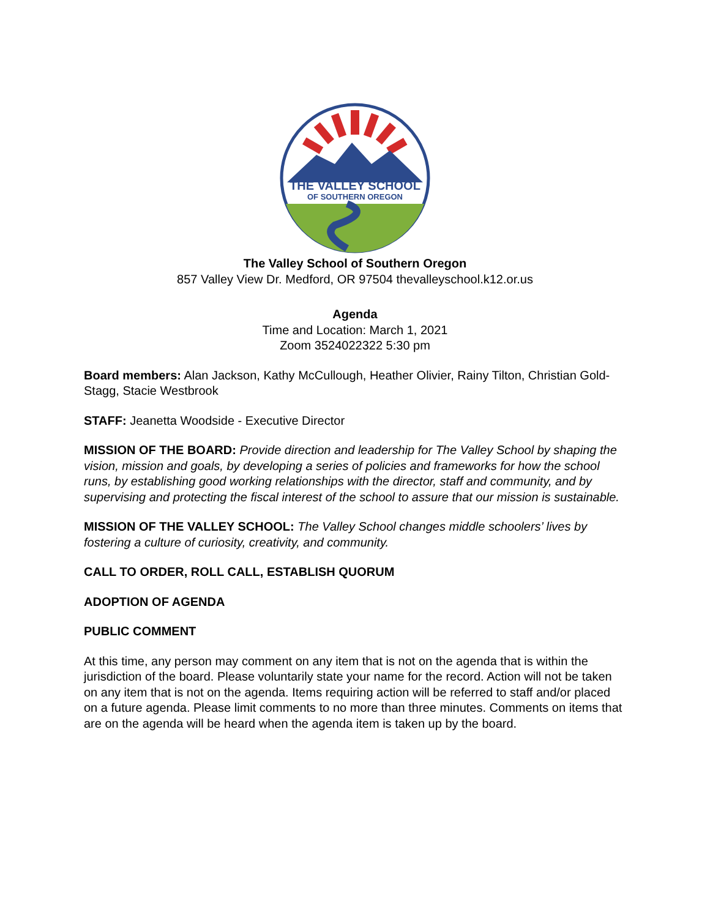THE VALLEY SCHOOL
OF SOUTHERN OREGON
The Valley School of Southern Oregon
857 Valley View Dr. Medford, OR 97504 thevalleyschool.k12.or.us
Agenda
Time and Location: March 1, 2021
Zoom 3524022322 5:30 pm
Board members: Alan Jackson, Kathy McCullough, Heather Olivier, Rainy Tilton, Christian Gold-Stagg, Stacie Westbrook
STAFF: Jeanetta Woodside - Executive Director
MISSION OF THE BOARD: Provide direction and leadership for The Valley School by shaping the vision, mission and goals, by developing a series of policies and frameworks for how the school runs, by establishing good working relationships with the director, staff and community, and by supervising and protecting the fiscal interest of the school to assure that our mission is sustainable.
MISSION OF THE VALLEY SCHOOL: The Valley School changes middle schoolers’ lives by fostering a culture of curiosity, creativity, and community.
CALL TO ORDER, ROLL CALL, ESTABLISH QUORUM
ADOPTION OF AGENDA
PUBLIC COMMENT
At this time, any person may comment on any item that is not on the agenda that is within the jurisdiction of the board. Please voluntarily state your name for the record. Action will not be taken on any item that is not on the agenda. Items requiring action will be referred to staff and/or placed on a future agenda. Please limit comments to no more than three minutes. Comments on items that are on the agenda will be heard when the agenda item is taken up by the board.